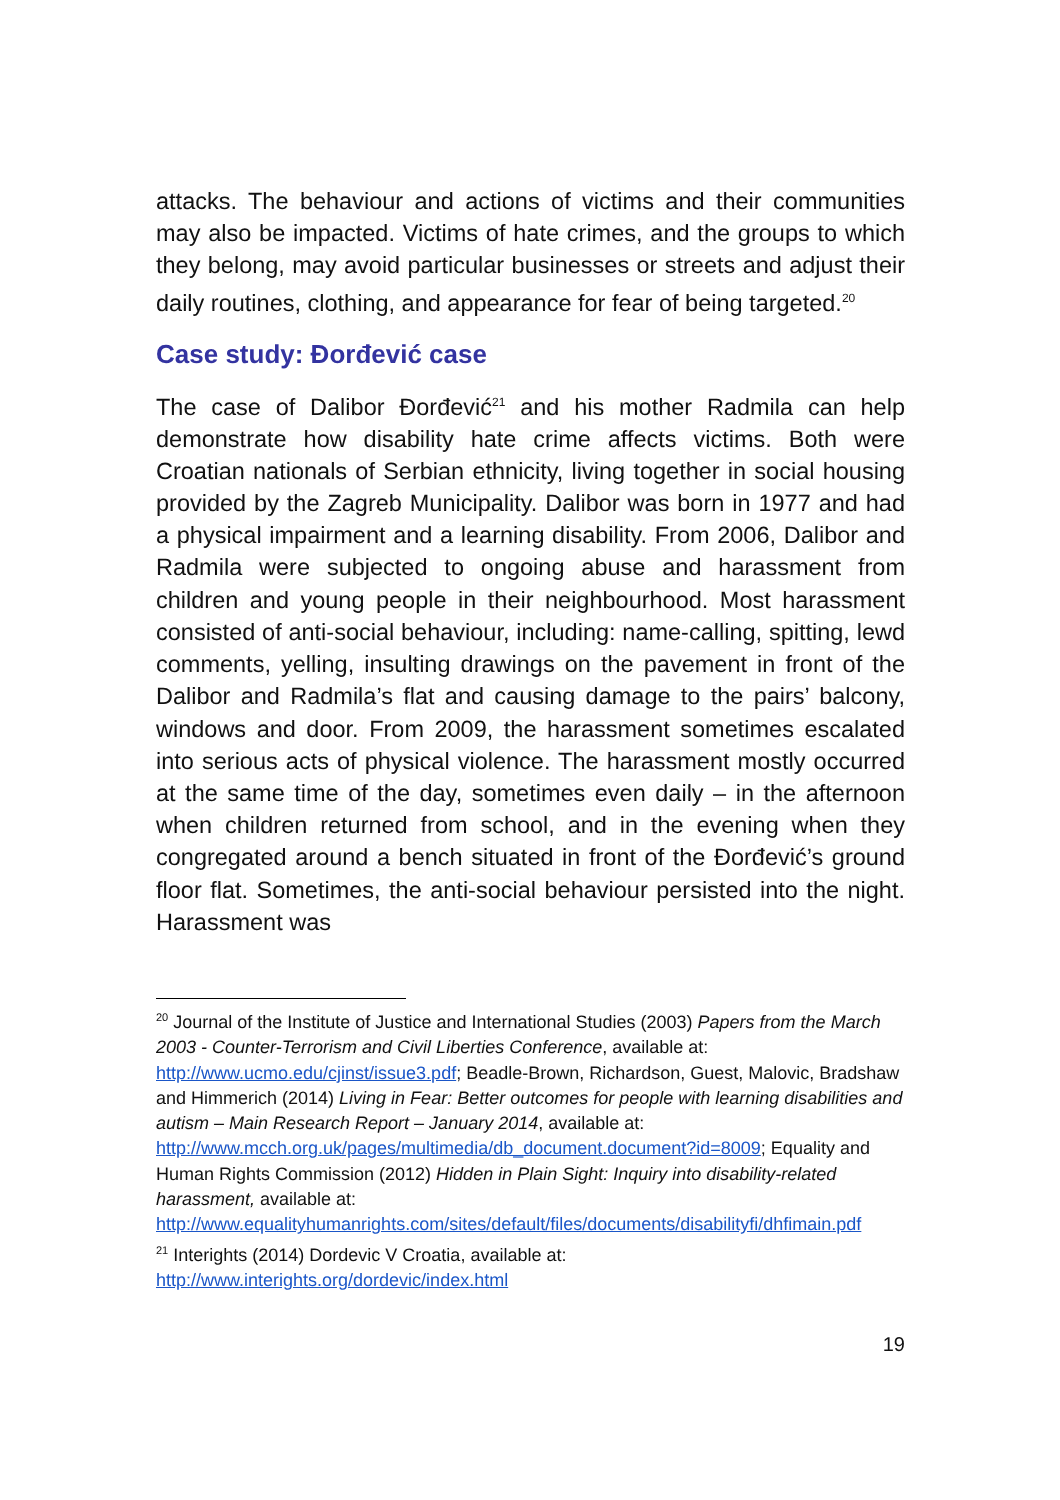attacks. The behaviour and actions of victims and their communities may also be impacted. Victims of hate crimes, and the groups to which they belong, may avoid particular businesses or streets and adjust their daily routines, clothing, and appearance for fear of being targeted.<sup>20</sup>
Case study: Đorđević case
The case of Dalibor Đorđević<sup>21</sup> and his mother Radmila can help demonstrate how disability hate crime affects victims. Both were Croatian nationals of Serbian ethnicity, living together in social housing provided by the Zagreb Municipality. Dalibor was born in 1977 and had a physical impairment and a learning disability. From 2006, Dalibor and Radmila were subjected to ongoing abuse and harassment from children and young people in their neighbourhood. Most harassment consisted of anti-social behaviour, including: name-calling, spitting, lewd comments, yelling, insulting drawings on the pavement in front of the Dalibor and Radmila’s flat and causing damage to the pairs’ balcony, windows and door. From 2009, the harassment sometimes escalated into serious acts of physical violence. The harassment mostly occurred at the same time of the day, sometimes even daily – in the afternoon when children returned from school, and in the evening when they congregated around a bench situated in front of the Đorđević’s ground floor flat. Sometimes, the anti-social behaviour persisted into the night. Harassment was
<sup>20</sup> Journal of the Institute of Justice and International Studies (2003) Papers from the March 2003 - Counter-Terrorism and Civil Liberties Conference, available at: http://www.ucmo.edu/cjinst/issue3.pdf; Beadle-Brown, Richardson, Guest, Malovic, Bradshaw and Himmerich (2014) Living in Fear: Better outcomes for people with learning disabilities and autism – Main Research Report – January 2014, available at: http://www.mcch.org.uk/pages/multimedia/db_document.document?id=8009; Equality and Human Rights Commission (2012) Hidden in Plain Sight: Inquiry into disability-related harassment, available at: http://www.equalityhumanrights.com/sites/default/files/documents/disabilityfi/dhfimain.pdf
<sup>21</sup> Interights (2014) Dordevic V Croatia, available at: http://www.interights.org/dordevic/index.html
19